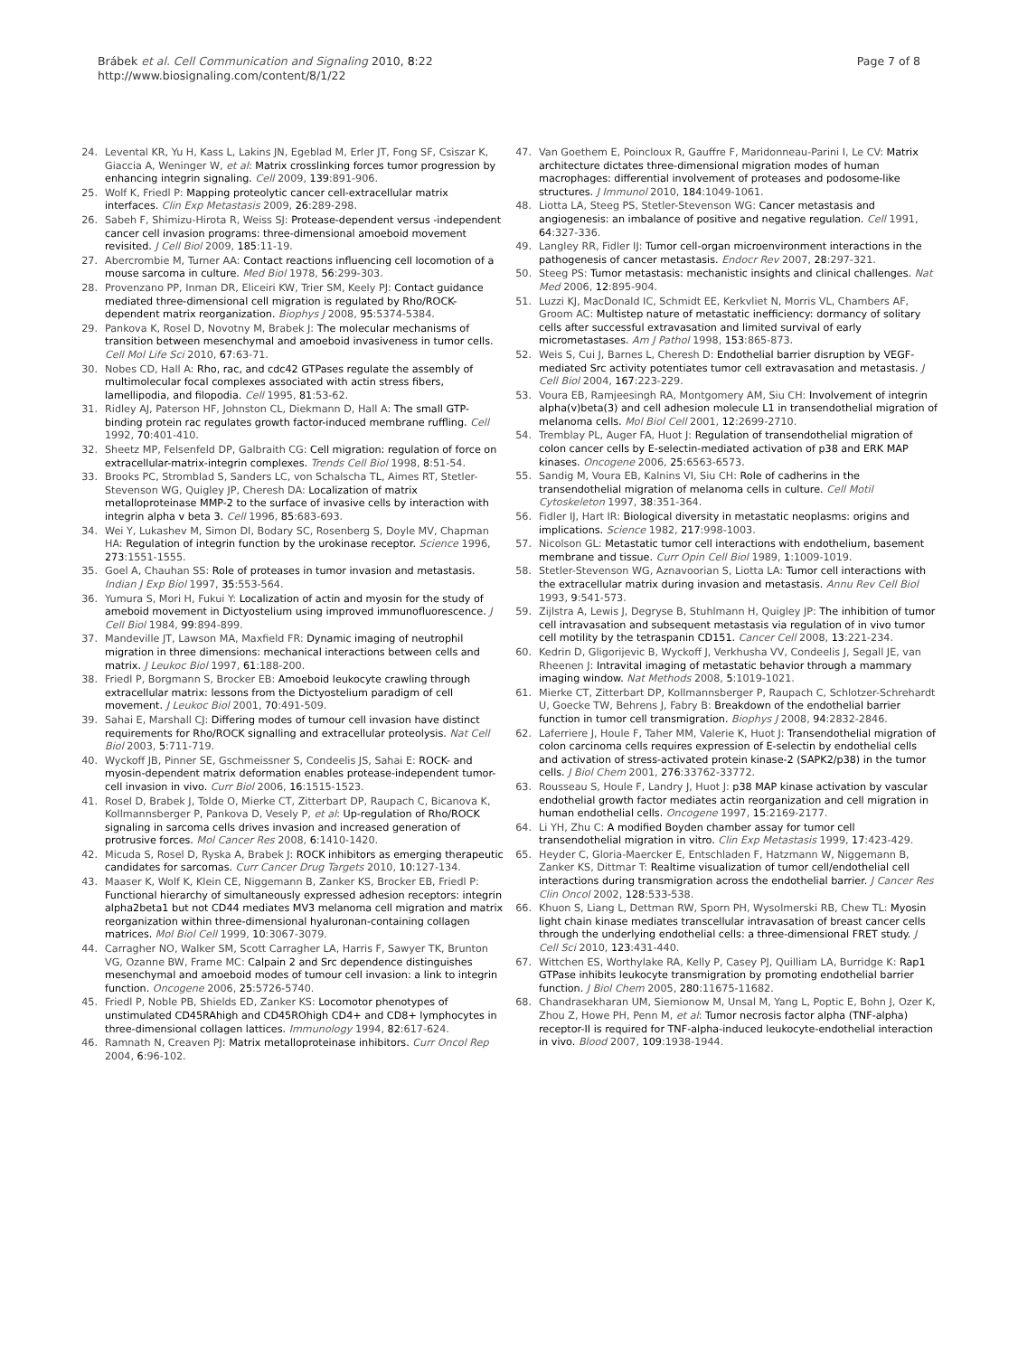Brábek et al. Cell Communication and Signaling 2010, 8:22
http://www.biosignaling.com/content/8/1/22
Page 7 of 8
24. Levental KR, Yu H, Kass L, Lakins JN, Egeblad M, Erler JT, Fong SF, Csiszar K, Giaccia A, Weninger W, et al: Matrix crosslinking forces tumor progression by enhancing integrin signaling. Cell 2009, 139:891-906.
25. Wolf K, Friedl P: Mapping proteolytic cancer cell-extracellular matrix interfaces. Clin Exp Metastasis 2009, 26:289-298.
26. Sabeh F, Shimizu-Hirota R, Weiss SJ: Protease-dependent versus -independent cancer cell invasion programs: three-dimensional amoeboid movement revisited. J Cell Biol 2009, 185:11-19.
27. Abercrombie M, Turner AA: Contact reactions influencing cell locomotion of a mouse sarcoma in culture. Med Biol 1978, 56:299-303.
28. Provenzano PP, Inman DR, Eliceiri KW, Trier SM, Keely PJ: Contact guidance mediated three-dimensional cell migration is regulated by Rho/ROCK-dependent matrix reorganization. Biophys J 2008, 95:5374-5384.
29. Pankova K, Rosel D, Novotny M, Brabek J: The molecular mechanisms of transition between mesenchymal and amoeboid invasiveness in tumor cells. Cell Mol Life Sci 2010, 67:63-71.
30. Nobes CD, Hall A: Rho, rac, and cdc42 GTPases regulate the assembly of multimolecular focal complexes associated with actin stress fibers, lamellipodia, and filopodia. Cell 1995, 81:53-62.
31. Ridley AJ, Paterson HF, Johnston CL, Diekmann D, Hall A: The small GTP-binding protein rac regulates growth factor-induced membrane ruffling. Cell 1992, 70:401-410.
32. Sheetz MP, Felsenfeld DP, Galbraith CG: Cell migration: regulation of force on extracellular-matrix-integrin complexes. Trends Cell Biol 1998, 8:51-54.
33. Brooks PC, Stromblad S, Sanders LC, von Schalscha TL, Aimes RT, Stetler-Stevenson WG, Quigley JP, Cheresh DA: Localization of matrix metalloproteinase MMP-2 to the surface of invasive cells by interaction with integrin alpha v beta 3. Cell 1996, 85:683-693.
34. Wei Y, Lukashev M, Simon DI, Bodary SC, Rosenberg S, Doyle MV, Chapman HA: Regulation of integrin function by the urokinase receptor. Science 1996, 273:1551-1555.
35. Goel A, Chauhan SS: Role of proteases in tumor invasion and metastasis. Indian J Exp Biol 1997, 35:553-564.
36. Yumura S, Mori H, Fukui Y: Localization of actin and myosin for the study of ameboid movement in Dictyostelium using improved immunofluorescence. J Cell Biol 1984, 99:894-899.
37. Mandeville JT, Lawson MA, Maxfield FR: Dynamic imaging of neutrophil migration in three dimensions: mechanical interactions between cells and matrix. J Leukoc Biol 1997, 61:188-200.
38. Friedl P, Borgmann S, Brocker EB: Amoeboid leukocyte crawling through extracellular matrix: lessons from the Dictyostelium paradigm of cell movement. J Leukoc Biol 2001, 70:491-509.
39. Sahai E, Marshall CJ: Differing modes of tumour cell invasion have distinct requirements for Rho/ROCK signalling and extracellular proteolysis. Nat Cell Biol 2003, 5:711-719.
40. Wyckoff JB, Pinner SE, Gschmeissner S, Condeelis JS, Sahai E: ROCK- and myosin-dependent matrix deformation enables protease-independent tumor-cell invasion in vivo. Curr Biol 2006, 16:1515-1523.
41. Rosel D, Brabek J, Tolde O, Mierke CT, Zitterbart DP, Raupach C, Bicanova K, Kollmannsberger P, Pankova D, Vesely P, et al: Up-regulation of Rho/ROCK signaling in sarcoma cells drives invasion and increased generation of protrusive forces. Mol Cancer Res 2008, 6:1410-1420.
42. Micuda S, Rosel D, Ryska A, Brabek J: ROCK inhibitors as emerging therapeutic candidates for sarcomas. Curr Cancer Drug Targets 2010, 10:127-134.
43. Maaser K, Wolf K, Klein CE, Niggemann B, Zanker KS, Brocker EB, Friedl P: Functional hierarchy of simultaneously expressed adhesion receptors: integrin alpha2beta1 but not CD44 mediates MV3 melanoma cell migration and matrix reorganization within three-dimensional hyaluronan-containing collagen matrices. Mol Biol Cell 1999, 10:3067-3079.
44. Carragher NO, Walker SM, Scott Carragher LA, Harris F, Sawyer TK, Brunton VG, Ozanne BW, Frame MC: Calpain 2 and Src dependence distinguishes mesenchymal and amoeboid modes of tumour cell invasion: a link to integrin function. Oncogene 2006, 25:5726-5740.
45. Friedl P, Noble PB, Shields ED, Zanker KS: Locomotor phenotypes of unstimulated CD45RAhigh and CD45ROhigh CD4+ and CD8+ lymphocytes in three-dimensional collagen lattices. Immunology 1994, 82:617-624.
46. Ramnath N, Creaven PJ: Matrix metalloproteinase inhibitors. Curr Oncol Rep 2004, 6:96-102.
47. Van Goethem E, Poincloux R, Gauffre F, Maridonneau-Parini I, Le CV: Matrix architecture dictates three-dimensional migration modes of human macrophages: differential involvement of proteases and podosome-like structures. J Immunol 2010, 184:1049-1061.
48. Liotta LA, Steeg PS, Stetler-Stevenson WG: Cancer metastasis and angiogenesis: an imbalance of positive and negative regulation. Cell 1991, 64:327-336.
49. Langley RR, Fidler IJ: Tumor cell-organ microenvironment interactions in the pathogenesis of cancer metastasis. Endocr Rev 2007, 28:297-321.
50. Steeg PS: Tumor metastasis: mechanistic insights and clinical challenges. Nat Med 2006, 12:895-904.
51. Luzzi KJ, MacDonald IC, Schmidt EE, Kerkvliet N, Morris VL, Chambers AF, Groom AC: Multistep nature of metastatic inefficiency: dormancy of solitary cells after successful extravasation and limited survival of early micrometastases. Am J Pathol 1998, 153:865-873.
52. Weis S, Cui J, Barnes L, Cheresh D: Endothelial barrier disruption by VEGF-mediated Src activity potentiates tumor cell extravasation and metastasis. J Cell Biol 2004, 167:223-229.
53. Voura EB, Ramjeesingh RA, Montgomery AM, Siu CH: Involvement of integrin alpha(v)beta(3) and cell adhesion molecule L1 in transendothelial migration of melanoma cells. Mol Biol Cell 2001, 12:2699-2710.
54. Tremblay PL, Auger FA, Huot J: Regulation of transendothelial migration of colon cancer cells by E-selectin-mediated activation of p38 and ERK MAP kinases. Oncogene 2006, 25:6563-6573.
55. Sandig M, Voura EB, Kalnins VI, Siu CH: Role of cadherins in the transendothelial migration of melanoma cells in culture. Cell Motil Cytoskeleton 1997, 38:351-364.
56. Fidler IJ, Hart IR: Biological diversity in metastatic neoplasms: origins and implications. Science 1982, 217:998-1003.
57. Nicolson GL: Metastatic tumor cell interactions with endothelium, basement membrane and tissue. Curr Opin Cell Biol 1989, 1:1009-1019.
58. Stetler-Stevenson WG, Aznavoorian S, Liotta LA: Tumor cell interactions with the extracellular matrix during invasion and metastasis. Annu Rev Cell Biol 1993, 9:541-573.
59. Zijlstra A, Lewis J, Degryse B, Stuhlmann H, Quigley JP: The inhibition of tumor cell intravasation and subsequent metastasis via regulation of in vivo tumor cell motility by the tetraspanin CD151. Cancer Cell 2008, 13:221-234.
60. Kedrin D, Gligorijevic B, Wyckoff J, Verkhusha VV, Condeelis J, Segall JE, van Rheenen J: Intravital imaging of metastatic behavior through a mammary imaging window. Nat Methods 2008, 5:1019-1021.
61. Mierke CT, Zitterbart DP, Kollmannsberger P, Raupach C, Schlotzer-Schrehardt U, Goecke TW, Behrens J, Fabry B: Breakdown of the endothelial barrier function in tumor cell transmigration. Biophys J 2008, 94:2832-2846.
62. Laferriere J, Houle F, Taher MM, Valerie K, Huot J: Transendothelial migration of colon carcinoma cells requires expression of E-selectin by endothelial cells and activation of stress-activated protein kinase-2 (SAPK2/p38) in the tumor cells. J Biol Chem 2001, 276:33762-33772.
63. Rousseau S, Houle F, Landry J, Huot J: p38 MAP kinase activation by vascular endothelial growth factor mediates actin reorganization and cell migration in human endothelial cells. Oncogene 1997, 15:2169-2177.
64. Li YH, Zhu C: A modified Boyden chamber assay for tumor cell transendothelial migration in vitro. Clin Exp Metastasis 1999, 17:423-429.
65. Heyder C, Gloria-Maercker E, Entschladen F, Hatzmann W, Niggemann B, Zanker KS, Dittmar T: Realtime visualization of tumor cell/endothelial cell interactions during transmigration across the endothelial barrier. J Cancer Res Clin Oncol 2002, 128:533-538.
66. Khuon S, Liang L, Dettman RW, Sporn PH, Wysolmerski RB, Chew TL: Myosin light chain kinase mediates transcellular intravasation of breast cancer cells through the underlying endothelial cells: a three-dimensional FRET study. J Cell Sci 2010, 123:431-440.
67. Wittchen ES, Worthylake RA, Kelly P, Casey PJ, Quilliam LA, Burridge K: Rap1 GTPase inhibits leukocyte transmigration by promoting endothelial barrier function. J Biol Chem 2005, 280:11675-11682.
68. Chandrasekharan UM, Siemionow M, Unsal M, Yang L, Poptic E, Bohn J, Ozer K, Zhou Z, Howe PH, Penn M, et al: Tumor necrosis factor alpha (TNF-alpha) receptor-II is required for TNF-alpha-induced leukocyte-endothelial interaction in vivo. Blood 2007, 109:1938-1944.